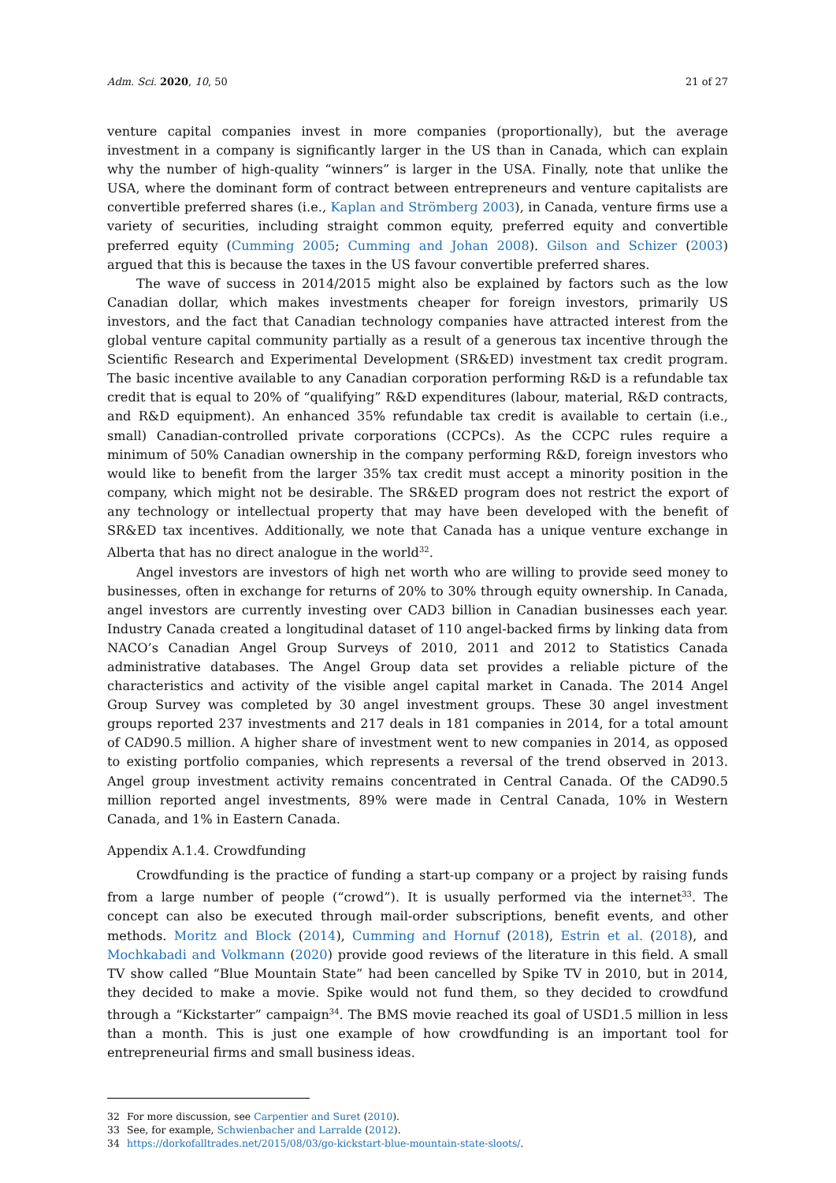Adm. Sci. 2020, 10, 50 21 of 27
venture capital companies invest in more companies (proportionally), but the average investment in a company is significantly larger in the US than in Canada, which can explain why the number of high-quality “winners” is larger in the USA. Finally, note that unlike the USA, where the dominant form of contract between entrepreneurs and venture capitalists are convertible preferred shares (i.e., Kaplan and Strömberg 2003), in Canada, venture firms use a variety of securities, including straight common equity, preferred equity and convertible preferred equity (Cumming 2005; Cumming and Johan 2008). Gilson and Schizer (2003) argued that this is because the taxes in the US favour convertible preferred shares.
The wave of success in 2014/2015 might also be explained by factors such as the low Canadian dollar, which makes investments cheaper for foreign investors, primarily US investors, and the fact that Canadian technology companies have attracted interest from the global venture capital community partially as a result of a generous tax incentive through the Scientific Research and Experimental Development (SR&ED) investment tax credit program. The basic incentive available to any Canadian corporation performing R&D is a refundable tax credit that is equal to 20% of “qualifying” R&D expenditures (labour, material, R&D contracts, and R&D equipment). An enhanced 35% refundable tax credit is available to certain (i.e., small) Canadian-controlled private corporations (CCPCs). As the CCPC rules require a minimum of 50% Canadian ownership in the company performing R&D, foreign investors who would like to benefit from the larger 35% tax credit must accept a minority position in the company, which might not be desirable. The SR&ED program does not restrict the export of any technology or intellectual property that may have been developed with the benefit of SR&ED tax incentives. Additionally, we note that Canada has a unique venture exchange in Alberta that has no direct analogue in the world<sup>32</sup>.
Angel investors are investors of high net worth who are willing to provide seed money to businesses, often in exchange for returns of 20% to 30% through equity ownership. In Canada, angel investors are currently investing over CAD3 billion in Canadian businesses each year. Industry Canada created a longitudinal dataset of 110 angel-backed firms by linking data from NACO’s Canadian Angel Group Surveys of 2010, 2011 and 2012 to Statistics Canada administrative databases. The Angel Group data set provides a reliable picture of the characteristics and activity of the visible angel capital market in Canada. The 2014 Angel Group Survey was completed by 30 angel investment groups. These 30 angel investment groups reported 237 investments and 217 deals in 181 companies in 2014, for a total amount of CAD90.5 million. A higher share of investment went to new companies in 2014, as opposed to existing portfolio companies, which represents a reversal of the trend observed in 2013. Angel group investment activity remains concentrated in Central Canada. Of the CAD90.5 million reported angel investments, 89% were made in Central Canada, 10% in Western Canada, and 1% in Eastern Canada.
Appendix A.1.4. Crowdfunding
Crowdfunding is the practice of funding a start-up company or a project by raising funds from a large number of people (“crowd”). It is usually performed via the internet<sup>33</sup>. The concept can also be executed through mail-order subscriptions, benefit events, and other methods. Moritz and Block (2014), Cumming and Hornuf (2018), Estrin et al. (2018), and Mochkabadi and Volkmann (2020) provide good reviews of the literature in this field. A small TV show called “Blue Mountain State” had been cancelled by Spike TV in 2010, but in 2014, they decided to make a movie. Spike would not fund them, so they decided to crowdfund through a “Kickstarter” campaign<sup>34</sup>. The BMS movie reached its goal of USD1.5 million in less than a month. This is just one example of how crowdfunding is an important tool for entrepreneurial firms and small business ideas.
32 For more discussion, see Carpentier and Suret (2010).
33 See, for example, Schwienbacher and Larralde (2012).
34 https://dorkofalltrades.net/2015/08/03/go-kickstart-blue-mountain-state-sloots/.